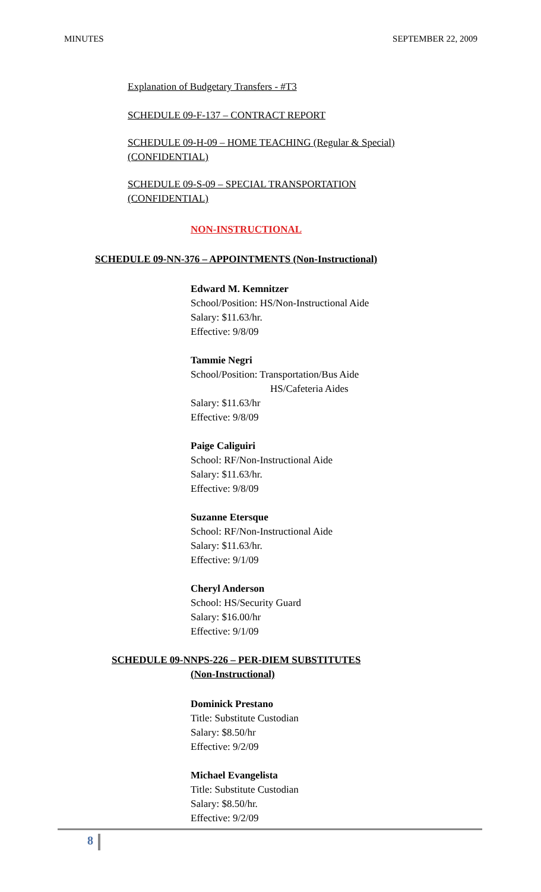MINUTES SEPTEMBER 22, 2009
Explanation of Budgetary Transfers - #T3
SCHEDULE 09-F-137 – CONTRACT REPORT
SCHEDULE 09-H-09 – HOME TEACHING (Regular & Special)
(CONFIDENTIAL)
SCHEDULE 09-S-09 – SPECIAL TRANSPORTATION
(CONFIDENTIAL)
NON-INSTRUCTIONAL
SCHEDULE 09-NN-376 – APPOINTMENTS (Non-Instructional)
Edward M. Kemnitzer
School/Position: HS/Non-Instructional Aide
Salary: $11.63/hr.
Effective: 9/8/09
Tammie Negri
School/Position: Transportation/Bus Aide
HS/Cafeteria Aides
Salary: $11.63/hr
Effective: 9/8/09
Paige Caliguiri
School: RF/Non-Instructional Aide
Salary: $11.63/hr.
Effective: 9/8/09
Suzanne Etersque
School: RF/Non-Instructional Aide
Salary: $11.63/hr.
Effective: 9/1/09
Cheryl Anderson
School: HS/Security Guard
Salary: $16.00/hr
Effective: 9/1/09
SCHEDULE 09-NNPS-226 – PER-DIEM SUBSTITUTES
(Non-Instructional)
Dominick Prestano
Title: Substitute Custodian
Salary: $8.50/hr
Effective: 9/2/09
Michael Evangelista
Title: Substitute Custodian
Salary: $8.50/hr.
Effective: 9/2/09
8